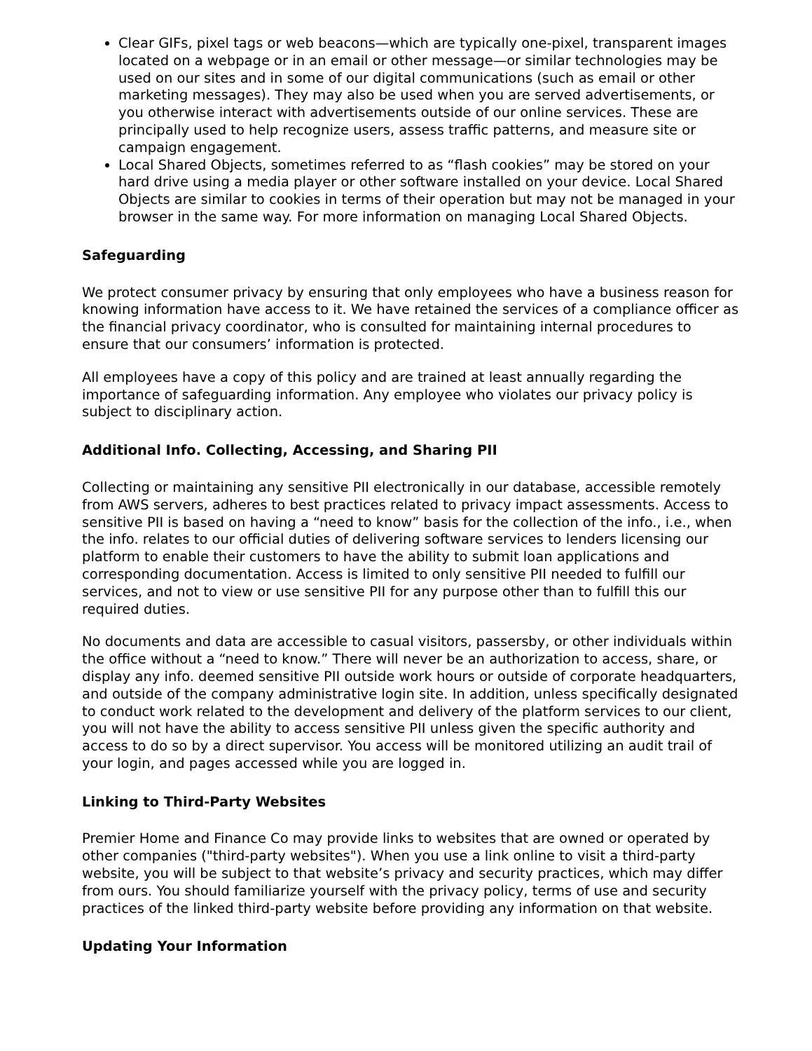Clear GIFs, pixel tags or web beacons—which are typically one-pixel, transparent images located on a webpage or in an email or other message—or similar technologies may be used on our sites and in some of our digital communications (such as email or other marketing messages). They may also be used when you are served advertisements, or you otherwise interact with advertisements outside of our online services. These are principally used to help recognize users, assess traffic patterns, and measure site or campaign engagement.
Local Shared Objects, sometimes referred to as “flash cookies” may be stored on your hard drive using a media player or other software installed on your device. Local Shared Objects are similar to cookies in terms of their operation but may not be managed in your browser in the same way. For more information on managing Local Shared Objects.
Safeguarding
We protect consumer privacy by ensuring that only employees who have a business reason for knowing information have access to it. We have retained the services of a compliance officer as the financial privacy coordinator, who is consulted for maintaining internal procedures to ensure that our consumers’ information is protected.
All employees have a copy of this policy and are trained at least annually regarding the importance of safeguarding information. Any employee who violates our privacy policy is subject to disciplinary action.
Additional Info. Collecting, Accessing, and Sharing PII
Collecting or maintaining any sensitive PII electronically in our database, accessible remotely from AWS servers, adheres to best practices related to privacy impact assessments. Access to sensitive PII is based on having a “need to know” basis for the collection of the info., i.e., when the info. relates to our official duties of delivering software services to lenders licensing our platform to enable their customers to have the ability to submit loan applications and corresponding documentation. Access is limited to only sensitive PII needed to fulfill our services, and not to view or use sensitive PII for any purpose other than to fulfill this our required duties.
No documents and data are accessible to casual visitors, passersby, or other individuals within the office without a “need to know.” There will never be an authorization to access, share, or display any info. deemed sensitive PII outside work hours or outside of corporate headquarters, and outside of the company administrative login site. In addition, unless specifically designated to conduct work related to the development and delivery of the platform services to our client, you will not have the ability to access sensitive PII unless given the specific authority and access to do so by a direct supervisor. You access will be monitored utilizing an audit trail of your login, and pages accessed while you are logged in.
Linking to Third-Party Websites
Premier Home and Finance Co may provide links to websites that are owned or operated by other companies ("third-party websites"). When you use a link online to visit a third-party website, you will be subject to that website’s privacy and security practices, which may differ from ours. You should familiarize yourself with the privacy policy, terms of use and security practices of the linked third-party website before providing any information on that website.
Updating Your Information